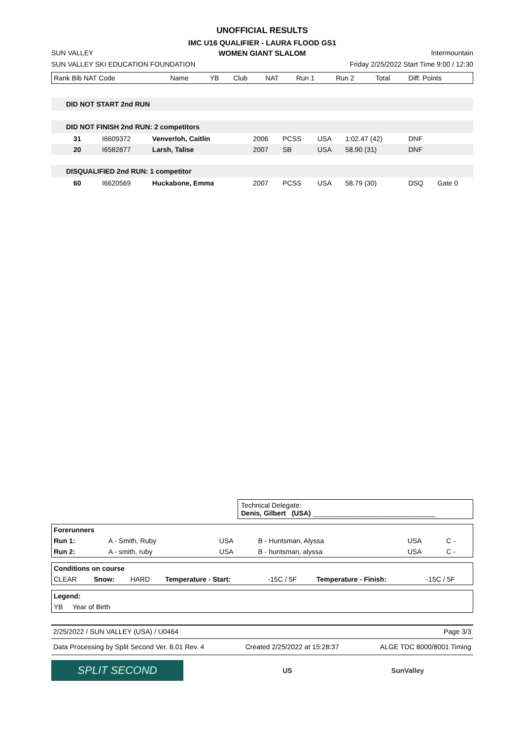UNOFFICIAL RESULTS
IMC U16 QUALIFIER - LAURA FLOOD GS1
SUN VALLEY WOMEN GIANT SLALOM Intermountain
SUN VALLEY SKI EDUCATION FOUNDATION Friday 2/25/2022 Start Time 9:00 / 12:30
| Rank Bib NAT Code | Name | YB | Club | NAT | Run 1 | Run 2 | Total | Diff. Points |
| --- | --- | --- | --- | --- | --- | --- | --- | --- |
| DID NOT START 2nd RUN | | | | | | | | |
| DID NOT FINISH 2nd RUN: 2 competitors | | | | | | | | |
| 31 | I6609372 | Venverloh, Caitlin | 2006 | PCSS | USA | 1:02.47 (42) | DNF | |
| 20 | I6582677 | Larsh, Talise | 2007 | SB | USA | 58.90 (31) | DNF | |
| DISQUALIFIED 2nd RUN: 1 competitor | | | | | | | | |
| 60 | I6620569 | Huckabone, Emma | 2007 | PCSS | USA | 58.79 (30) | DSQ | Gate 0 |
Technical Delegate:
Denis, Gilbert (USA) ________________________________
| Forerunners | | | | | |
| Run 1: | A - Smith, Ruby | USA | B - Huntsman, Alyssa | USA | C - |
| Run 2: | A - smith, ruby | USA | B - huntsman, alyssa | USA | C - |
| Conditions on course | | | | | | |
| CLEAR | Snow: | HARD | Temperature - Start: | -15C / 5F | Temperature - Finish: | -15C / 5F |
| Legend: | |
| YB | Year of Birth |
2/25/2022 / SUN VALLEY (USA) / U0464 Page 3/3
Data Processing by Split Second Ver. 8.01 Rev. 4 Created 2/25/2022 at 15:28:37 ALGE TDC 8000/8001 Timing
SPLIT SECOND US SunValley